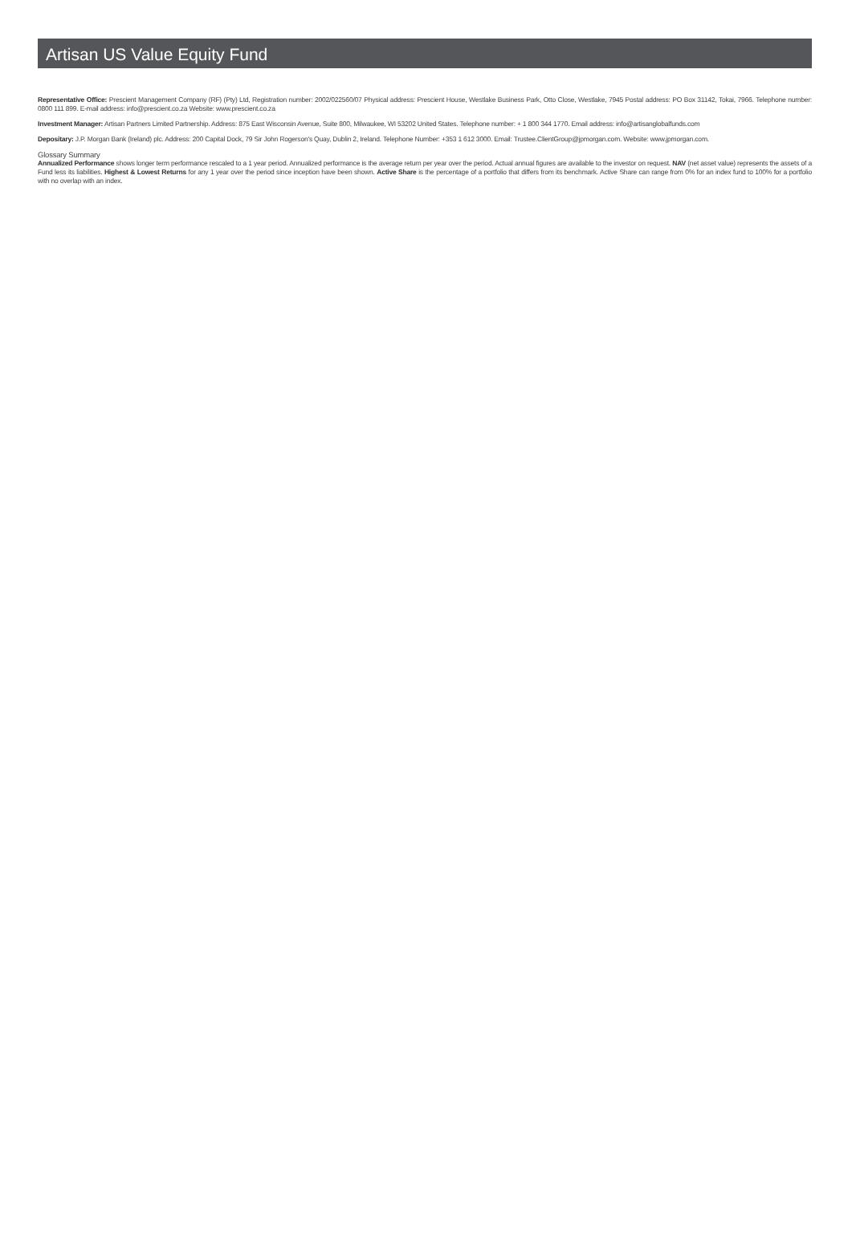Artisan US Value Equity Fund
Representative Office: Prescient Management Company (RF) (Pty) Ltd, Registration number: 2002/022560/07 Physical address: Prescient House, Westlake Business Park, Otto Close, Westlake, 7945 Postal address: PO Box 31142, Tokai, 7966. Telephone number: 0800 111 899. E-mail address: info@prescient.co.za Website: www.prescient.co.za
Investment Manager: Artisan Partners Limited Partnership. Address: 875 East Wisconsin Avenue, Suite 800, Milwaukee, WI 53202 United States. Telephone number: + 1 800 344 1770. Email address: info@artisanglobalfunds.com
Depositary: J.P. Morgan Bank (Ireland) plc. Address: 200 Capital Dock, 79 Sir John Rogerson's Quay, Dublin 2, Ireland. Telephone Number: +353 1 612 3000. Email: Trustee.ClientGroup@jpmorgan.com. Website: www.jpmorgan.com.
Glossary Summary
Annualized Performance shows longer term performance rescaled to a 1 year period. Annualized performance is the average return per year over the period. Actual annual figures are available to the investor on request. NAV (net asset value) represents the assets of a Fund less its liabilities. Highest & Lowest Returns for any 1 year over the period since inception have been shown. Active Share is the percentage of a portfolio that differs from its benchmark. Active Share can range from 0% for an index fund to 100% for a portfolio with no overlap with an index.